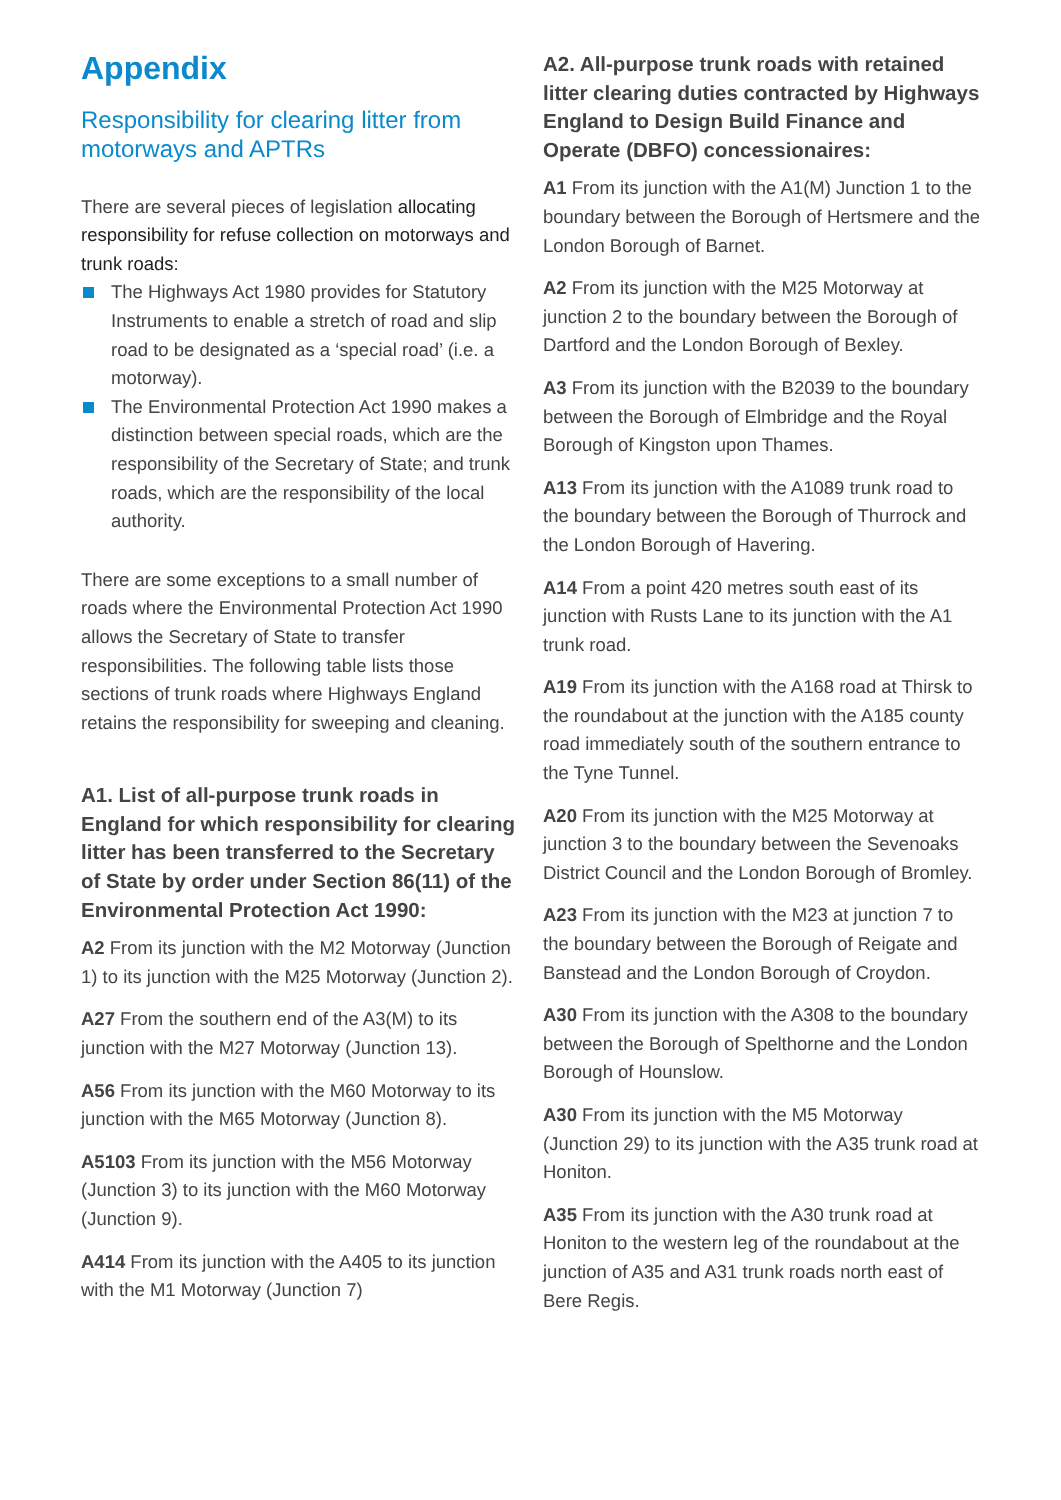Appendix
Responsibility for clearing litter from motorways and APTRs
There are several pieces of legislation allocating responsibility for refuse collection on motorways and trunk roads:
The Highways Act 1980 provides for Statutory Instruments to enable a stretch of road and slip road to be designated as a ‘special road’ (i.e. a motorway).
The Environmental Protection Act 1990 makes a distinction between special roads, which are the responsibility of the Secretary of State; and trunk roads, which are the responsibility of the local authority.
There are some exceptions to a small number of roads where the Environmental Protection Act 1990 allows the Secretary of State to transfer responsibilities. The following table lists those sections of trunk roads where Highways England retains the responsibility for sweeping and cleaning.
A1. List of all-purpose trunk roads in England for which responsibility for clearing litter has been transferred to the Secretary of State by order under Section 86(11) of the Environmental Protection Act 1990:
A2 From its junction with the M2 Motorway (Junction 1) to its junction with the M25 Motorway (Junction 2).
A27 From the southern end of the A3(M) to its junction with the M27 Motorway (Junction 13).
A56 From its junction with the M60 Motorway to its junction with the M65 Motorway (Junction 8).
A5103 From its junction with the M56 Motorway (Junction 3) to its junction with the M60 Motorway (Junction 9).
A414 From its junction with the A405 to its junction with the M1 Motorway (Junction 7)
A2. All-purpose trunk roads with retained litter clearing duties contracted by Highways England to Design Build Finance and Operate (DBFO) concessionaires:
A1 From its junction with the A1(M) Junction 1 to the boundary between the Borough of Hertsmere and the London Borough of Barnet.
A2 From its junction with the M25 Motorway at junction 2 to the boundary between the Borough of Dartford and the London Borough of Bexley.
A3 From its junction with the B2039 to the boundary between the Borough of Elmbridge and the Royal Borough of Kingston upon Thames.
A13 From its junction with the A1089 trunk road to the boundary between the Borough of Thurrock and the London Borough of Havering.
A14 From a point 420 metres south east of its junction with Rusts Lane to its junction with the A1 trunk road.
A19 From its junction with the A168 road at Thirsk to the roundabout at the junction with the A185 county road immediately south of the southern entrance to the Tyne Tunnel.
A20 From its junction with the M25 Motorway at junction 3 to the boundary between the Sevenoaks District Council and the London Borough of Bromley.
A23 From its junction with the M23 at junction 7 to the boundary between the Borough of Reigate and Banstead and the London Borough of Croydon.
A30 From its junction with the A308 to the boundary between the Borough of Spelthorne and the London Borough of Hounslow.
A30 From its junction with the M5 Motorway (Junction 29) to its junction with the A35 trunk road at Honiton.
A35 From its junction with the A30 trunk road at Honiton to the western leg of the roundabout at the junction of A35 and A31 trunk roads north east of Bere Regis.